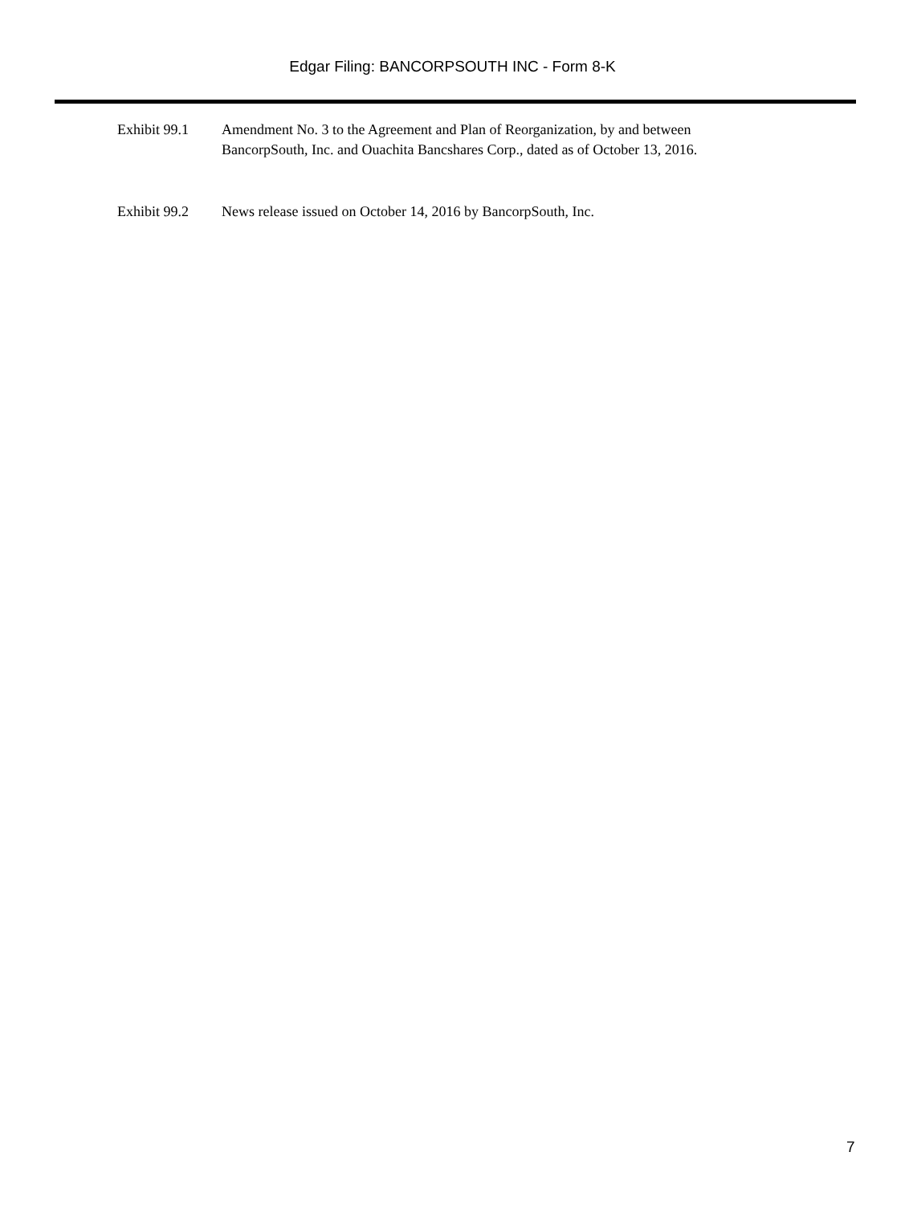Edgar Filing: BANCORPSOUTH INC - Form 8-K
| Exhibit 99.1 | Amendment No. 3 to the Agreement and Plan of Reorganization, by and between BancorpSouth, Inc. and Ouachita Bancshares Corp., dated as of October 13, 2016. |
| Exhibit 99.2 | News release issued on October 14, 2016 by BancorpSouth, Inc. |
7